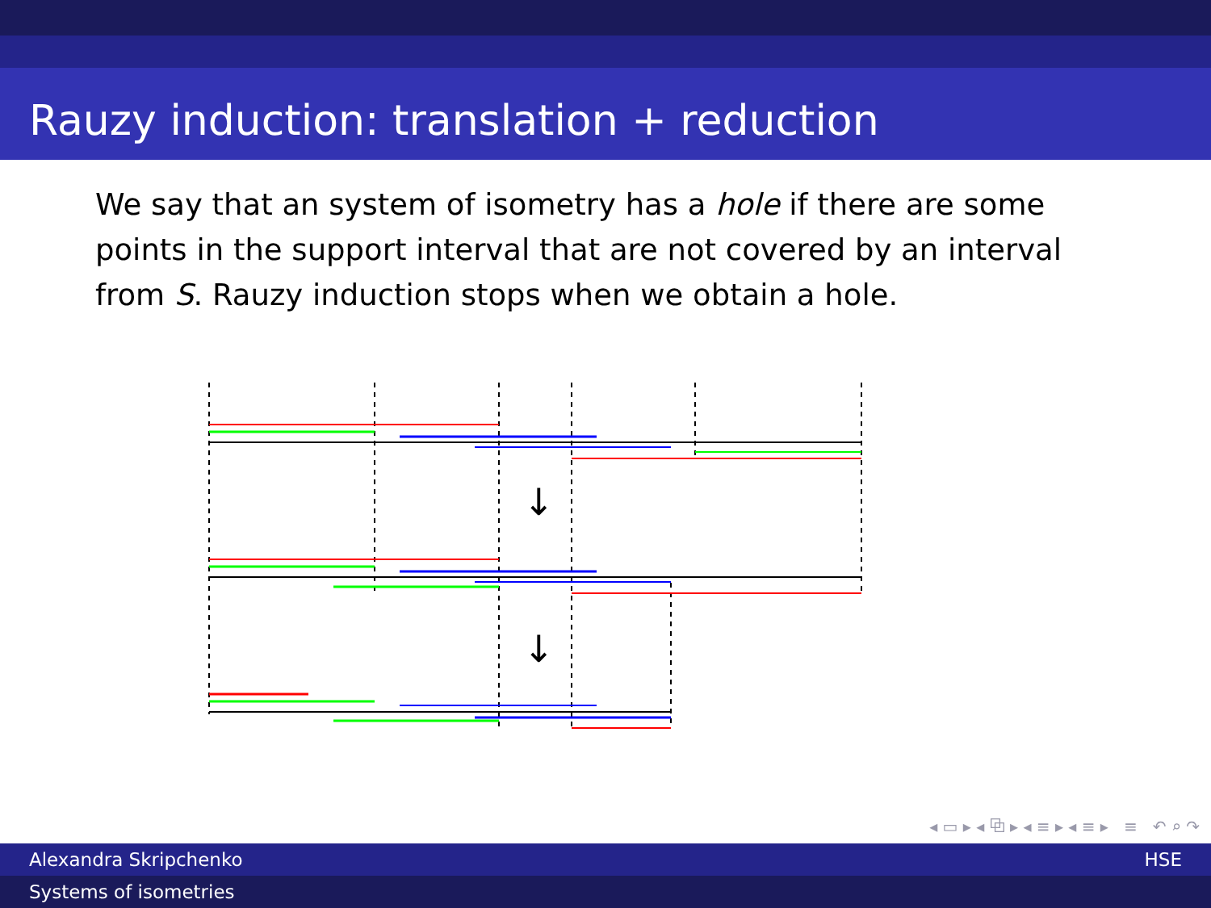Rauzy induction: translation + reduction
We say that an system of isometry has a hole if there are some points in the support interval that are not covered by an interval from S. Rauzy induction stops when we obtain a hole.
↓
↓
◂ ▭ ▸ ◂ ⧉ ▸ ◂ ≡ ▸ ◂ ≡ ▸ ≡ ↶ ⌕ ↷
Alexandra Skripchenko HSE
Systems of isometries